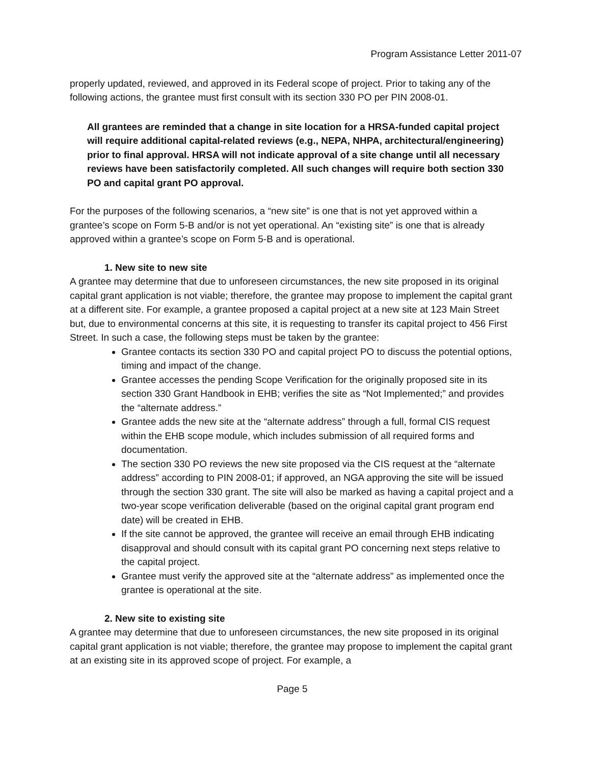Program Assistance Letter 2011-07
properly updated, reviewed, and approved in its Federal scope of project. Prior to taking any of the following actions, the grantee must first consult with its section 330 PO per PIN 2008-01.
All grantees are reminded that a change in site location for a HRSA-funded capital project will require additional capital-related reviews (e.g., NEPA, NHPA, architectural/engineering) prior to final approval. HRSA will not indicate approval of a site change until all necessary reviews have been satisfactorily completed. All such changes will require both section 330 PO and capital grant PO approval.
For the purposes of the following scenarios, a “new site” is one that is not yet approved within a grantee’s scope on Form 5-B and/or is not yet operational. An “existing site” is one that is already approved within a grantee’s scope on Form 5-B and is operational.
1. New site to new site
A grantee may determine that due to unforeseen circumstances, the new site proposed in its original capital grant application is not viable; therefore, the grantee may propose to implement the capital grant at a different site. For example, a grantee proposed a capital project at a new site at 123 Main Street but, due to environmental concerns at this site, it is requesting to transfer its capital project to 456 First Street. In such a case, the following steps must be taken by the grantee:
Grantee contacts its section 330 PO and capital project PO to discuss the potential options, timing and impact of the change.
Grantee accesses the pending Scope Verification for the originally proposed site in its section 330 Grant Handbook in EHB; verifies the site as “Not Implemented;” and provides the “alternate address.”
Grantee adds the new site at the “alternate address” through a full, formal CIS request within the EHB scope module, which includes submission of all required forms and documentation.
The section 330 PO reviews the new site proposed via the CIS request at the “alternate address” according to PIN 2008-01; if approved, an NGA approving the site will be issued through the section 330 grant. The site will also be marked as having a capital project and a two-year scope verification deliverable (based on the original capital grant program end date) will be created in EHB.
If the site cannot be approved, the grantee will receive an email through EHB indicating disapproval and should consult with its capital grant PO concerning next steps relative to the capital project.
Grantee must verify the approved site at the “alternate address” as implemented once the grantee is operational at the site.
2. New site to existing site
A grantee may determine that due to unforeseen circumstances, the new site proposed in its original capital grant application is not viable; therefore, the grantee may propose to implement the capital grant at an existing site in its approved scope of project. For example, a
Page 5